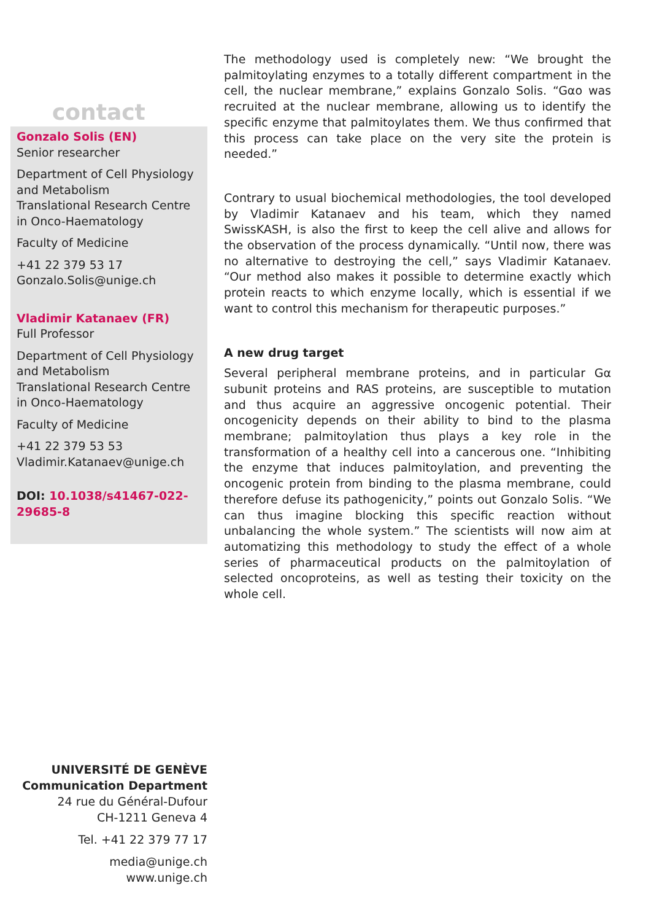contact
Gonzalo Solis (EN)
Senior researcher
Department of Cell Physiology and Metabolism
Translational Research Centre in Onco-Haematology
Faculty of Medicine
+41 22 379 53 17
Gonzalo.Solis@unige.ch
Vladimir Katanaev (FR)
Full Professor
Department of Cell Physiology and Metabolism
Translational Research Centre in Onco-Haematology
Faculty of Medicine
+41 22 379 53 53
Vladimir.Katanaev@unige.ch
DOI: 10.1038/s41467-022-29685-8
The methodology used is completely new: “We brought the palmitoylating enzymes to a totally different compartment in the cell, the nuclear membrane,” explains Gonzalo Solis. “Gαo was recruited at the nuclear membrane, allowing us to identify the specific enzyme that palmitoylates them. We thus confirmed that this process can take place on the very site the protein is needed.”
Contrary to usual biochemical methodologies, the tool developed by Vladimir Katanaev and his team, which they named SwissKASH, is also the first to keep the cell alive and allows for the observation of the process dynamically. “Until now, there was no alternative to destroying the cell,” says Vladimir Katanaev. “Our method also makes it possible to determine exactly which protein reacts to which enzyme locally, which is essential if we want to control this mechanism for therapeutic purposes.”
A new drug target
Several peripheral membrane proteins, and in particular Gα subunit proteins and RAS proteins, are susceptible to mutation and thus acquire an aggressive oncogenic potential. Their oncogenicity depends on their ability to bind to the plasma membrane; palmitoylation thus plays a key role in the transformation of a healthy cell into a cancerous one. “Inhibiting the enzyme that induces palmitoylation, and preventing the oncogenic protein from binding to the plasma membrane, could therefore defuse its pathogenicity,” points out Gonzalo Solis. “We can thus imagine blocking this specific reaction without unbalancing the whole system.” The scientists will now aim at automatizing this methodology to study the effect of a whole series of pharmaceutical products on the palmitoylation of selected oncoproteins, as well as testing their toxicity on the whole cell.
UNIVERSITÉ DE GENÈVE
Communication Department
24 rue du Général-Dufour
CH-1211 Geneva 4
Tel. +41 22 379 77 17
media@unige.ch
www.unige.ch